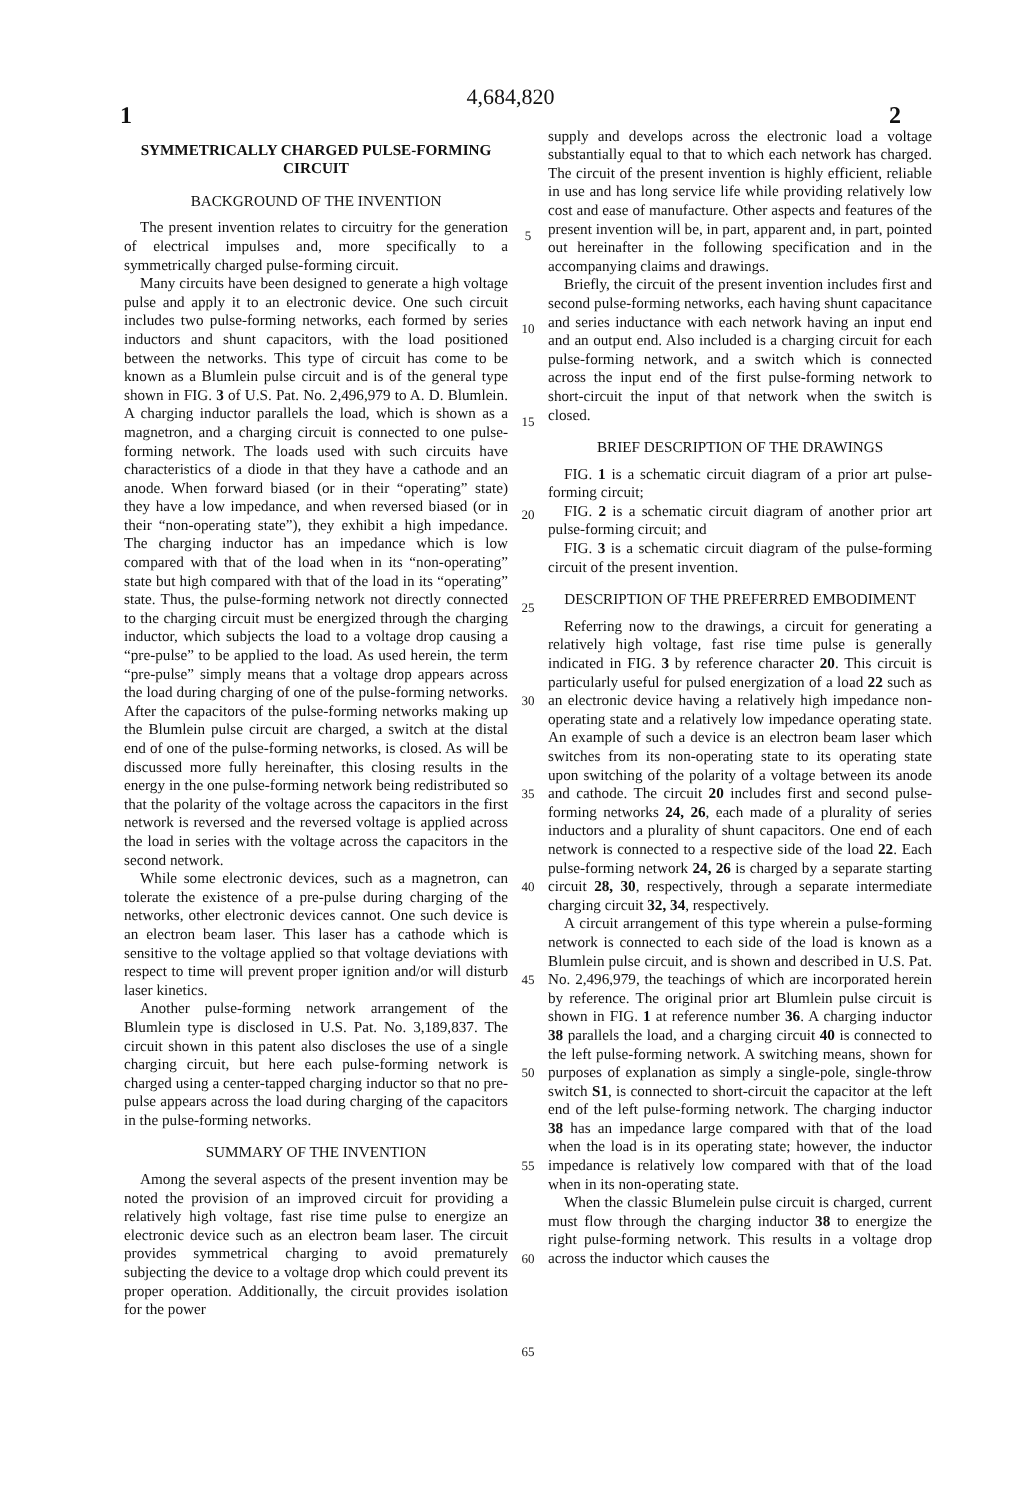1
4,684,820
2
SYMMETRICALLY CHARGED PULSE-FORMING CIRCUIT
BACKGROUND OF THE INVENTION
The present invention relates to circuitry for the generation of electrical impulses and, more specifically to a symmetrically charged pulse-forming circuit.
Many circuits have been designed to generate a high voltage pulse and apply it to an electronic device. One such circuit includes two pulse-forming networks, each formed by series inductors and shunt capacitors, with the load positioned between the networks. This type of circuit has come to be known as a Blumlein pulse circuit and is of the general type shown in FIG. 3 of U.S. Pat. No. 2,496,979 to A. D. Blumlein. A charging inductor parallels the load, which is shown as a magnetron, and a charging circuit is connected to one pulse-forming network. The loads used with such circuits have characteristics of a diode in that they have a cathode and an anode. When forward biased (or in their “operating” state) they have a low impedance, and when reversed biased (or in their “non-operating state”), they exhibit a high impedance. The charging inductor has an impedance which is low compared with that of the load when in its “non-operating” state but high compared with that of the load in its “operating” state. Thus, the pulse-forming network not directly connected to the charging circuit must be energized through the charging inductor, which subjects the load to a voltage drop causing a “pre-pulse” to be applied to the load. As used herein, the term “pre-pulse” simply means that a voltage drop appears across the load during charging of one of the pulse-forming networks. After the capacitors of the pulse-forming networks making up the Blumlein pulse circuit are charged, a switch at the distal end of one of the pulse-forming networks, is closed. As will be discussed more fully hereinafter, this closing results in the energy in the one pulse-forming network being redistributed so that the polarity of the voltage across the capacitors in the first network is reversed and the reversed voltage is applied across the load in series with the voltage across the capacitors in the second network.
While some electronic devices, such as a magnetron, can tolerate the existence of a pre-pulse during charging of the networks, other electronic devices cannot. One such device is an electron beam laser. This laser has a cathode which is sensitive to the voltage applied so that voltage deviations with respect to time will prevent proper ignition and/or will disturb laser kinetics.
Another pulse-forming network arrangement of the Blumlein type is disclosed in U.S. Pat. No. 3,189,837. The circuit shown in this patent also discloses the use of a single charging circuit, but here each pulse-forming network is charged using a center-tapped charging inductor so that no pre-pulse appears across the load during charging of the capacitors in the pulse-forming networks.
SUMMARY OF THE INVENTION
Among the several aspects of the present invention may be noted the provision of an improved circuit for providing a relatively high voltage, fast rise time pulse to energize an electronic device such as an electron beam laser. The circuit provides symmetrical charging to avoid prematurely subjecting the device to a voltage drop which could prevent its proper operation. Additionally, the circuit provides isolation for the power
5
10
15
20
25
30
35
40
45
50
55
60
65
supply and develops across the electronic load a voltage substantially equal to that to which each network has charged. The circuit of the present invention is highly efficient, reliable in use and has long service life while providing relatively low cost and ease of manufacture. Other aspects and features of the present invention will be, in part, apparent and, in part, pointed out hereinafter in the following specification and in the accompanying claims and drawings.
Briefly, the circuit of the present invention includes first and second pulse-forming networks, each having shunt capacitance and series inductance with each network having an input end and an output end. Also included is a charging circuit for each pulse-forming network, and a switch which is connected across the input end of the first pulse-forming network to short-circuit the input of that network when the switch is closed.
BRIEF DESCRIPTION OF THE DRAWINGS
FIG. 1 is a schematic circuit diagram of a prior art pulse-forming circuit;
FIG. 2 is a schematic circuit diagram of another prior art pulse-forming circuit; and
FIG. 3 is a schematic circuit diagram of the pulse-forming circuit of the present invention.
DESCRIPTION OF THE PREFERRED EMBODIMENT
Referring now to the drawings, a circuit for generating a relatively high voltage, fast rise time pulse is generally indicated in FIG. 3 by reference character 20. This circuit is particularly useful for pulsed energization of a load 22 such as an electronic device having a relatively high impedance non-operating state and a relatively low impedance operating state. An example of such a device is an electron beam laser which switches from its non-operating state to its operating state upon switching of the polarity of a voltage between its anode and cathode. The circuit 20 includes first and second pulse-forming networks 24, 26, each made of a plurality of series inductors and a plurality of shunt capacitors. One end of each network is connected to a respective side of the load 22. Each pulse-forming network 24, 26 is charged by a separate starting circuit 28, 30, respectively, through a separate intermediate charging circuit 32, 34, respectively.
A circuit arrangement of this type wherein a pulse-forming network is connected to each side of the load is known as a Blumlein pulse circuit, and is shown and described in U.S. Pat. No. 2,496,979, the teachings of which are incorporated herein by reference. The original prior art Blumlein pulse circuit is shown in FIG. 1 at reference number 36. A charging inductor 38 parallels the load, and a charging circuit 40 is connected to the left pulse-forming network. A switching means, shown for purposes of explanation as simply a single-pole, single-throw switch S1, is connected to short-circuit the capacitor at the left end of the left pulse-forming network. The charging inductor 38 has an impedance large compared with that of the load when the load is in its operating state; however, the inductor impedance is relatively low compared with that of the load when in its non-operating state.
When the classic Blumelein pulse circuit is charged, current must flow through the charging inductor 38 to energize the right pulse-forming network. This results in a voltage drop across the inductor which causes the